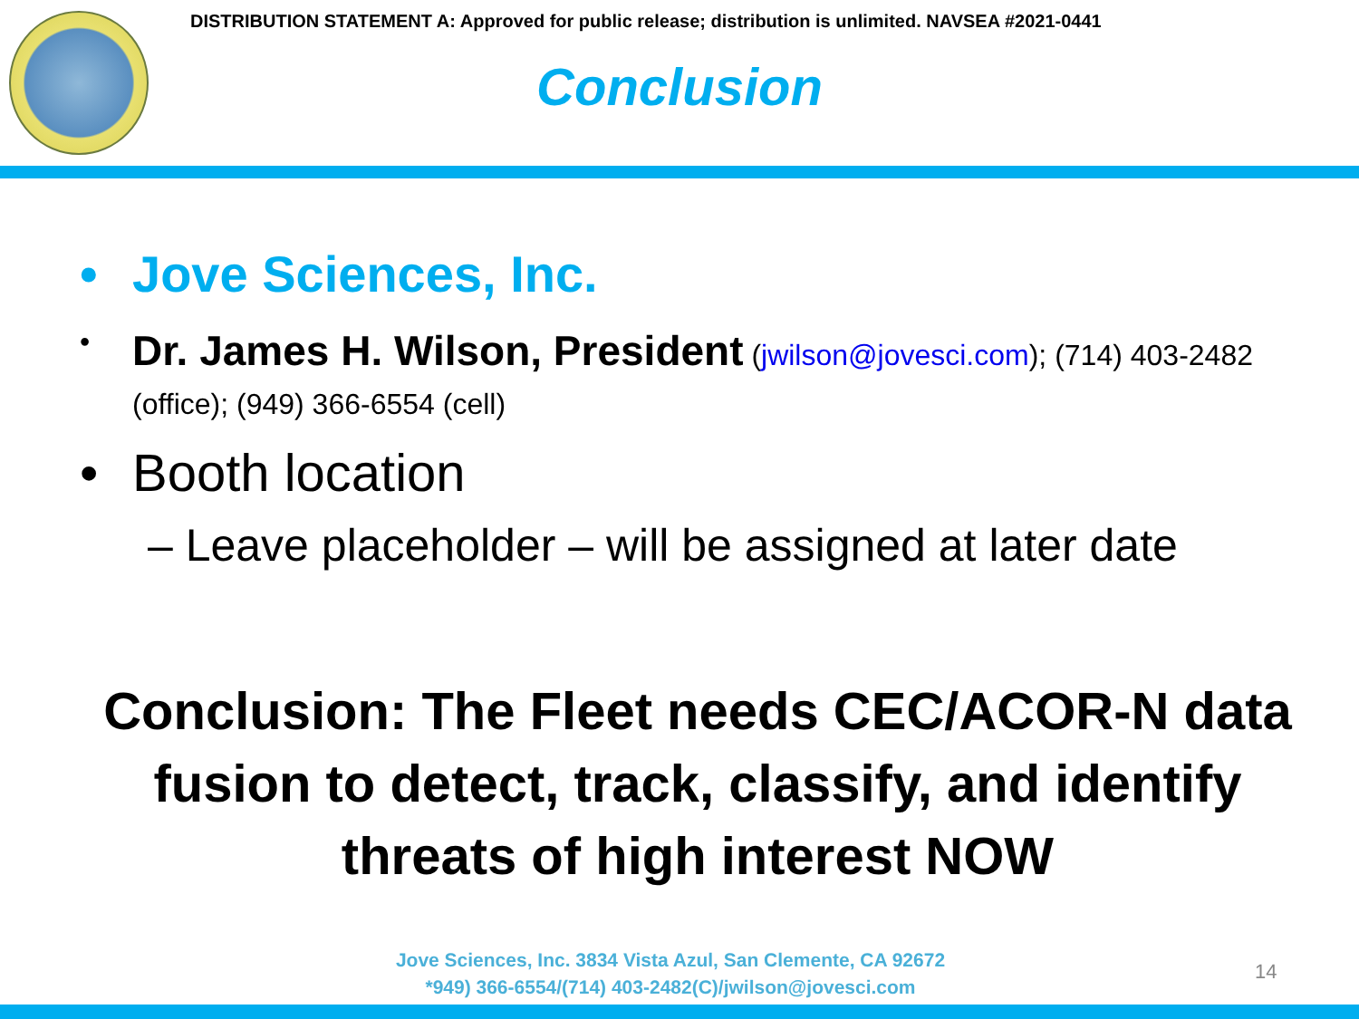DISTRIBUTION STATEMENT A: Approved for public release; distribution is unlimited. NAVSEA #2021-0441
Conclusion
• Jove Sciences, Inc.
• Dr. James H. Wilson, President (jwilson@jovesci.com); (714) 403-2482 (office); (949) 366-6554 (cell)
• Booth location
– Leave placeholder – will be assigned at later date
Conclusion: The Fleet needs CEC/ACOR-N data fusion to detect, track, classify, and identify threats of high interest NOW
Jove Sciences, Inc. 3834 Vista Azul, San Clemente, CA 92672
*949) 366-6554/(714) 403-2482(C)/jwilson@jovesci.com
14